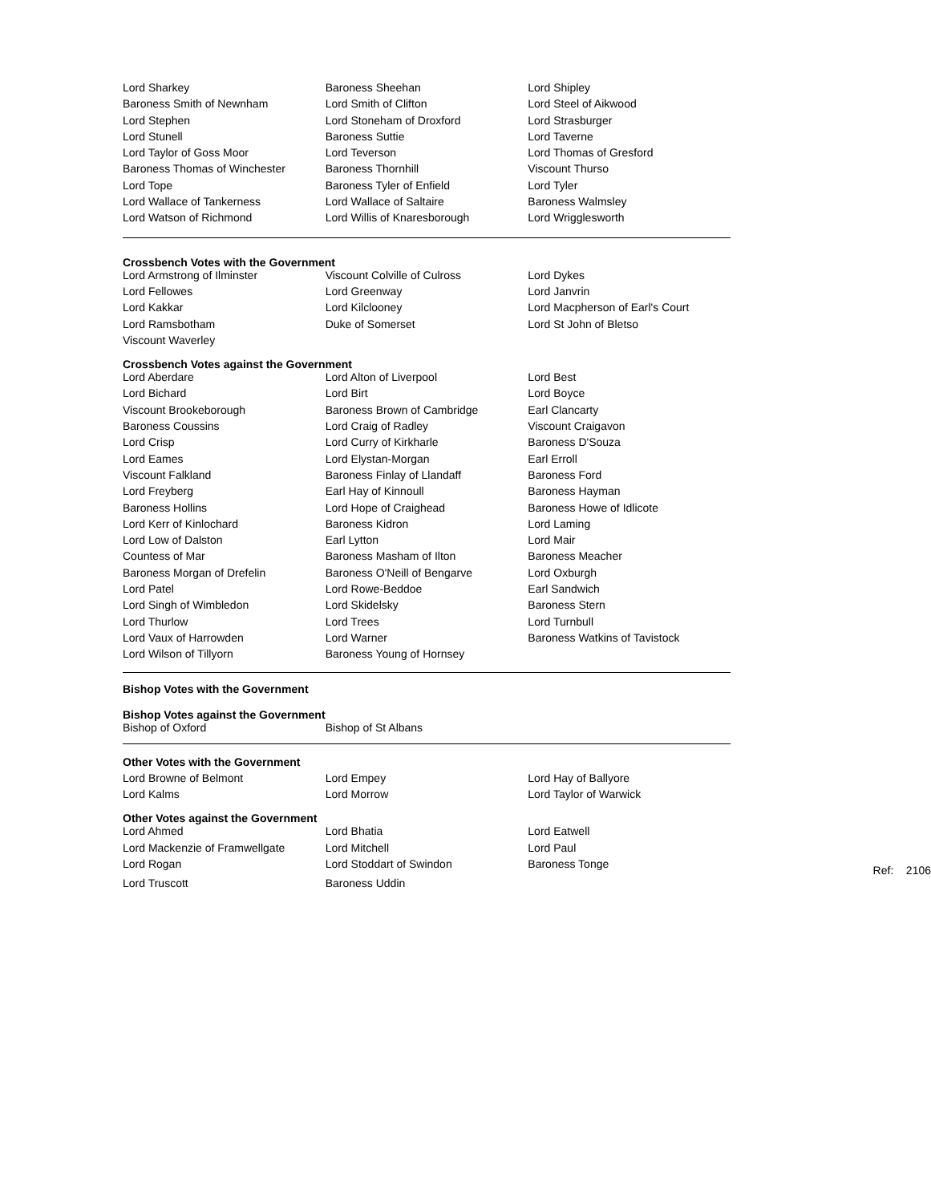| Lord Sharkey | Baroness Sheehan | Lord Shipley |
| Baroness Smith of Newnham | Lord Smith of Clifton | Lord Steel of Aikwood |
| Lord Stephen | Lord Stoneham of Droxford | Lord Strasburger |
| Lord Stunell | Baroness Suttie | Lord Taverne |
| Lord Taylor of Goss Moor | Lord Teverson | Lord Thomas of Gresford |
| Baroness Thomas of Winchester | Baroness Thornhill | Viscount Thurso |
| Lord Tope | Baroness Tyler of Enfield | Lord Tyler |
| Lord Wallace of Tankerness | Lord Wallace of Saltaire | Baroness Walmsley |
| Lord Watson of Richmond | Lord Willis of Knaresborough | Lord Wrigglesworth |
Crossbench Votes with the Government
| Lord Armstrong of Ilminster | Viscount Colville of Culross | Lord Dykes |
| Lord Fellowes | Lord Greenway | Lord Janvrin |
| Lord Kakkar | Lord Kilclooney | Lord Macpherson of Earl's Court |
| Lord Ramsbotham | Duke of Somerset | Lord St John of Bletso |
| Viscount Waverley | | |
Crossbench Votes against the Government
| Lord Aberdare | Lord Alton of Liverpool | Lord Best |
| Lord Bichard | Lord Birt | Lord Boyce |
| Viscount Brookeborough | Baroness Brown of Cambridge | Earl Clancarty |
| Baroness Coussins | Lord Craig of Radley | Viscount Craigavon |
| Lord Crisp | Lord Curry of Kirkharle | Baroness D'Souza |
| Lord Eames | Lord Elystan-Morgan | Earl Erroll |
| Viscount Falkland | Baroness Finlay of Llandaff | Baroness Ford |
| Lord Freyberg | Earl Hay of Kinnoull | Baroness Hayman |
| Baroness Hollins | Lord Hope of Craighead | Baroness Howe of Idlicote |
| Lord Kerr of Kinlochard | Baroness Kidron | Lord Laming |
| Lord Low of Dalston | Earl Lytton | Lord Mair |
| Countess of Mar | Baroness Masham of Ilton | Baroness Meacher |
| Baroness Morgan of Drefelin | Baroness O'Neill of Bengarve | Lord Oxburgh |
| Lord Patel | Lord Rowe-Beddoe | Earl Sandwich |
| Lord Singh of Wimbledon | Lord Skidelsky | Baroness Stern |
| Lord Thurlow | Lord Trees | Lord Turnbull |
| Lord Vaux of Harrowden | Lord Warner | Baroness Watkins of Tavistock |
| Lord Wilson of Tillyorn | Baroness Young of Hornsey | |
Bishop Votes with the Government
Bishop Votes against the Government
| Bishop of Oxford | Bishop of St Albans | |
Other Votes with the Government
| Lord Browne of Belmont | Lord Empey | Lord Hay of Ballyore |
| Lord Kalms | Lord Morrow | Lord Taylor of Warwick |
Other Votes against the Government
| Lord Ahmed | Lord Bhatia | Lord Eatwell |
| Lord Mackenzie of Framwellgate | Lord Mitchell | Lord Paul |
| Lord Rogan | Lord Stoddart of Swindon | Baroness Tonge Ref: 2106 |
| Lord Truscott | Baroness Uddin | |